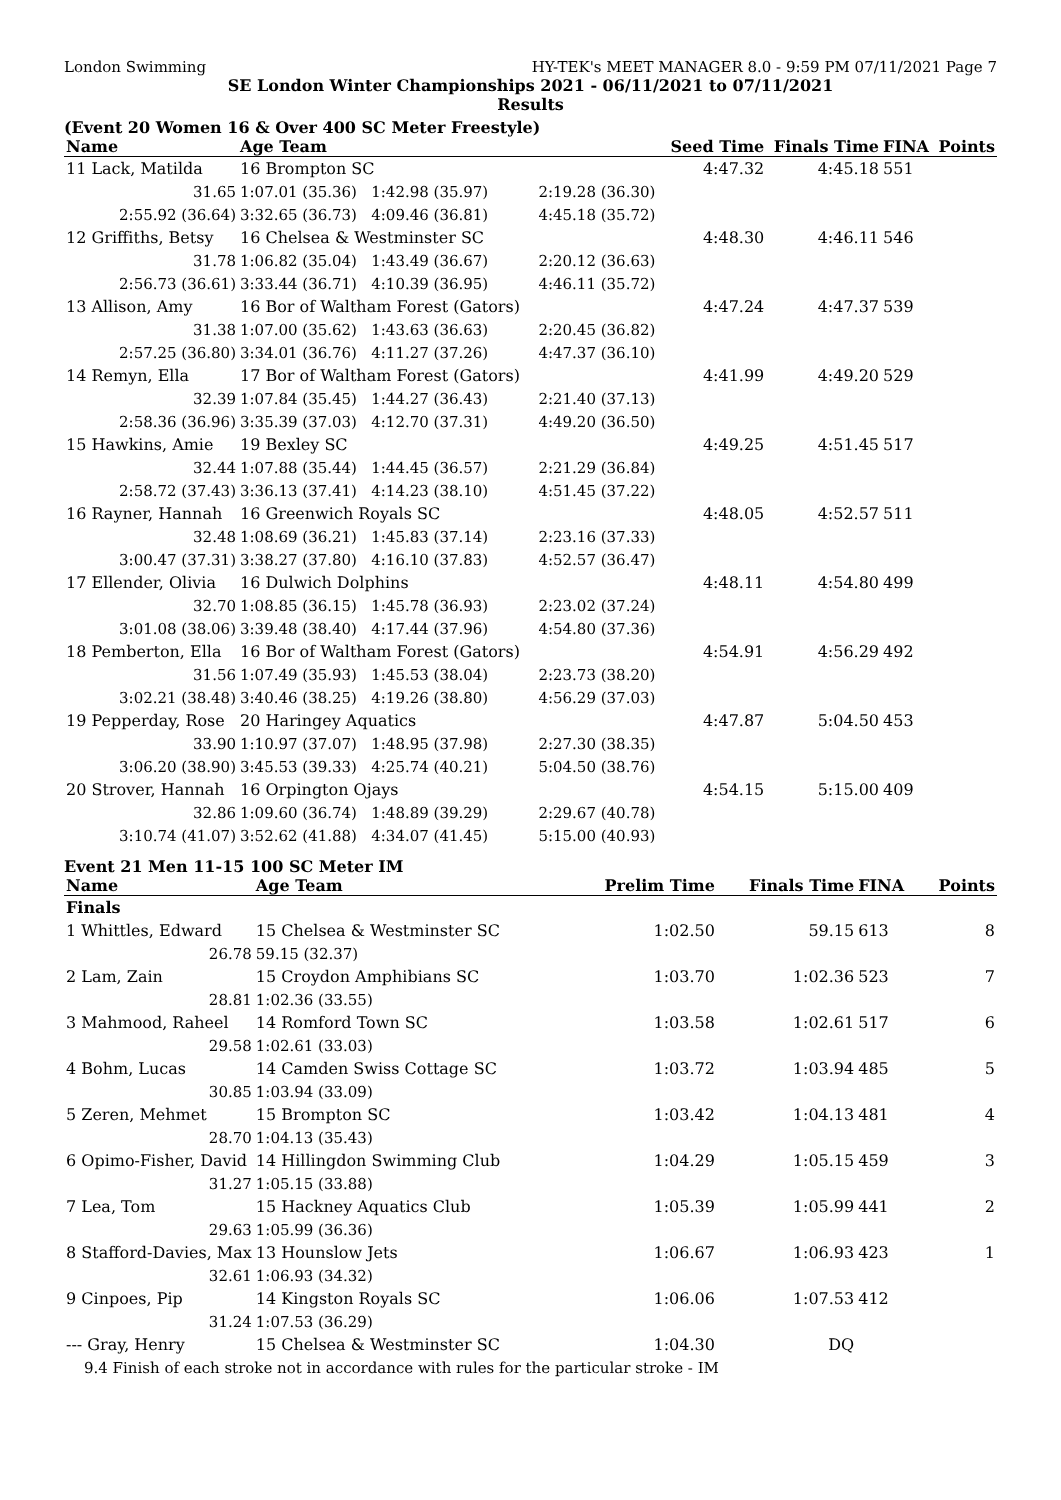London Swimming HY-TEK's MEET MANAGER 8.0 - 9:59 PM 07/11/2021 Page 7
SE London Winter Championships 2021 - 06/11/2021 to 07/11/2021
Results
(Event 20 Women 16 & Over 400 SC Meter Freestyle)
| Name | Age Team | | Seed Time | Finals Time | FINA | Points |
| --- | --- | --- | --- | --- | --- | --- |
| 11 Lack, Matilda | 16 Brompton SC | | 4:47.32 | 4:45.18 | 551 | |
| 31.65 | 1:07.01 (35.36) 1:42.98 (35.97) | 2:19.28 (36.30) | | | | |
| 2:55.92 (36.64) | 3:32.65 (36.73) 4:09.46 (36.81) | 4:45.18 (35.72) | | | | |
| 12 Griffiths, Betsy | 16 Chelsea & Westminster SC | | 4:48.30 | 4:46.11 | 546 | |
| 31.78 | 1:06.82 (35.04) 1:43.49 (36.67) | 2:20.12 (36.63) | | | | |
| 2:56.73 (36.61) | 3:33.44 (36.71) 4:10.39 (36.95) | 4:46.11 (35.72) | | | | |
| 13 Allison, Amy | 16 Bor of Waltham Forest (Gators) | | 4:47.24 | 4:47.37 | 539 | |
| 31.38 | 1:07.00 (35.62) 1:43.63 (36.63) | 2:20.45 (36.82) | | | | |
| 2:57.25 (36.80) | 3:34.01 (36.76) 4:11.27 (37.26) | 4:47.37 (36.10) | | | | |
| 14 Remyn, Ella | 17 Bor of Waltham Forest (Gators) | | 4:41.99 | 4:49.20 | 529 | |
| 32.39 | 1:07.84 (35.45) 1:44.27 (36.43) | 2:21.40 (37.13) | | | | |
| 2:58.36 (36.96) | 3:35.39 (37.03) 4:12.70 (37.31) | 4:49.20 (36.50) | | | | |
| 15 Hawkins, Amie | 19 Bexley SC | | 4:49.25 | 4:51.45 | 517 | |
| 32.44 | 1:07.88 (35.44) 1:44.45 (36.57) | 2:21.29 (36.84) | | | | |
| 2:58.72 (37.43) | 3:36.13 (37.41) 4:14.23 (38.10) | 4:51.45 (37.22) | | | | |
| 16 Rayner, Hannah | 16 Greenwich Royals SC | | 4:48.05 | 4:52.57 | 511 | |
| 32.48 | 1:08.69 (36.21) 1:45.83 (37.14) | 2:23.16 (37.33) | | | | |
| 3:00.47 (37.31) | 3:38.27 (37.80) 4:16.10 (37.83) | 4:52.57 (36.47) | | | | |
| 17 Ellender, Olivia | 16 Dulwich Dolphins | | 4:48.11 | 4:54.80 | 499 | |
| 32.70 | 1:08.85 (36.15) 1:45.78 (36.93) | 2:23.02 (37.24) | | | | |
| 3:01.08 (38.06) | 3:39.48 (38.40) 4:17.44 (37.96) | 4:54.80 (37.36) | | | | |
| 18 Pemberton, Ella | 16 Bor of Waltham Forest (Gators) | | 4:54.91 | 4:56.29 | 492 | |
| 31.56 | 1:07.49 (35.93) 1:45.53 (38.04) | 2:23.73 (38.20) | | | | |
| 3:02.21 (38.48) | 3:40.46 (38.25) 4:19.26 (38.80) | 4:56.29 (37.03) | | | | |
| 19 Pepperday, Rose | 20 Haringey Aquatics | | 4:47.87 | 5:04.50 | 453 | |
| 33.90 | 1:10.97 (37.07) 1:48.95 (37.98) | 2:27.30 (38.35) | | | | |
| 3:06.20 (38.90) | 3:45.53 (39.33) 4:25.74 (40.21) | 5:04.50 (38.76) | | | | |
| 20 Strover, Hannah | 16 Orpington Ojays | | 4:54.15 | 5:15.00 | 409 | |
| 32.86 | 1:09.60 (36.74) 1:48.89 (39.29) | 2:29.67 (40.78) | | | | |
| 3:10.74 (41.07) | 3:52.62 (41.88) 4:34.07 (41.45) | 5:15.00 (40.93) | | | | |
Event 21 Men 11-15 100 SC Meter IM
| Name | Age Team | Prelim Time | Finals Time | FINA | Points |
| --- | --- | --- | --- | --- | --- |
| Finals | | | | | |
| 1 Whittles, Edward | 15 Chelsea & Westminster SC | 1:02.50 | 59.15 | 613 | 8 |
| 26.78 | 59.15 (32.37) | | | | |
| 2 Lam, Zain | 15 Croydon Amphibians SC | 1:03.70 | 1:02.36 | 523 | 7 |
| 28.81 | 1:02.36 (33.55) | | | | |
| 3 Mahmood, Raheel | 14 Romford Town SC | 1:03.58 | 1:02.61 | 517 | 6 |
| 29.58 | 1:02.61 (33.03) | | | | |
| 4 Bohm, Lucas | 14 Camden Swiss Cottage SC | 1:03.72 | 1:03.94 | 485 | 5 |
| 30.85 | 1:03.94 (33.09) | | | | |
| 5 Zeren, Mehmet | 15 Brompton SC | 1:03.42 | 1:04.13 | 481 | 4 |
| 28.70 | 1:04.13 (35.43) | | | | |
| 6 Opimo-Fisher, David | 14 Hillingdon Swimming Club | 1:04.29 | 1:05.15 | 459 | 3 |
| 31.27 | 1:05.15 (33.88) | | | | |
| 7 Lea, Tom | 15 Hackney Aquatics Club | 1:05.39 | 1:05.99 | 441 | 2 |
| 29.63 | 1:05.99 (36.36) | | | | |
| 8 Stafford-Davies, Max | 13 Hounslow Jets | 1:06.67 | 1:06.93 | 423 | 1 |
| 32.61 | 1:06.93 (34.32) | | | | |
| 9 Cinpoes, Pip | 14 Kingston Royals SC | 1:06.06 | 1:07.53 | 412 | |
| 31.24 | 1:07.53 (36.29) | | | | |
| --- Gray, Henry | 15 Chelsea & Westminster SC | 1:04.30 | DQ | | |
| 9.4 Finish of each stroke not in accordance with rules for the particular stroke - IM | | | | | |